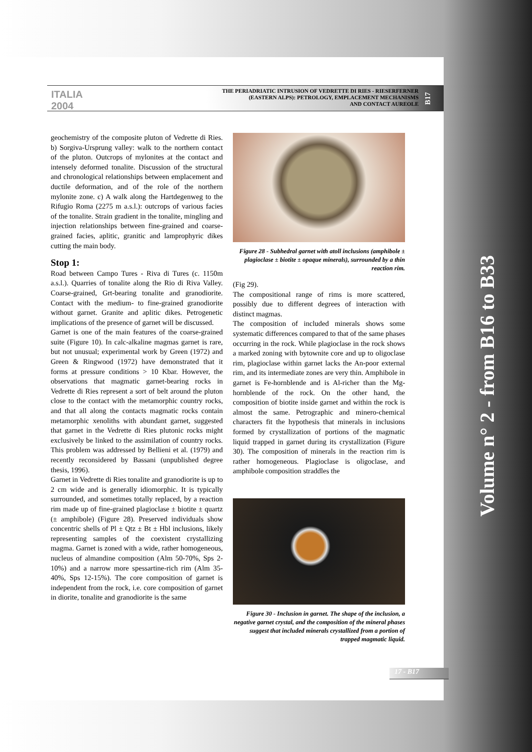Volume n° 2 - from B16 to B33
ITALIA 2004
THE PERIADRIATIC INTRUSION OF VEDRETTE DI RIES - RIESERFERNER
(EASTERN ALPS): PETROLOGY, EMPLACEMENT MECHANISMS
AND CONTACT AUREOLE
B17
geochemistry of the composite pluton of Vedrette di Ries. b) Sorgiva-Ursprung valley: walk to the northern contact of the pluton. Outcrops of mylonites at the contact and intensely deformed tonalite. Discussion of the structural and chronological relationships between emplacement and ductile deformation, and of the role of the northern mylonite zone. c) A walk along the Hartdegenweg to the Rifugio Roma (2275 m a.s.l.): outcrops of various facies of the tonalite. Strain gradient in the tonalite, mingling and injection relationships between fine-grained and coarse-grained facies, aplitic, granitic and lamprophyric dikes cutting the main body.
Stop 1:
Road between Campo Tures - Riva di Tures (c. 1150m a.s.l.). Quarries of tonalite along the Rio di Riva Valley. Coarse-grained, Grt-bearing tonalite and granodiorite. Contact with the medium- to fine-grained granodiorite without garnet. Granite and aplitic dikes. Petrogenetic implications of the presence of garnet will be discussed.
Garnet is one of the main features of the coarse-grained suite (Figure 10). In calc-alkaline magmas garnet is rare, but not unusual; experimental work by Green (1972) and Green & Ringwood (1972) have demonstrated that it forms at pressure conditions > 10 Kbar. However, the observations that magmatic garnet-bearing rocks in Vedrette di Ries represent a sort of belt around the pluton close to the contact with the metamorphic country rocks, and that all along the contacts magmatic rocks contain metamorphic xenoliths with abundant garnet, suggested that garnet in the Vedrette di Ries plutonic rocks might exclusively be linked to the assimilation of country rocks. This problem was addressed by Bellieni et al. (1979) and recently reconsidered by Bassani (unpublished degree thesis, 1996).
Garnet in Vedrette di Ries tonalite and granodiorite is up to 2 cm wide and is generally idiomorphic. It is typically surrounded, and sometimes totally replaced, by a reaction rim made up of fine-grained plagioclase ± biotite ± quartz (± amphibole) (Figure 28). Preserved individuals show concentric shells of Pl ± Qtz ± Bt ± Hbl inclusions, likely representing samples of the coexistent crystallizing magma. Garnet is zoned with a wide, rather homogeneous, nucleus of almandine composition (Alm 50-70%, Sps 2-10%) and a narrow more spessartine-rich rim (Alm 35-40%, Sps 12-15%). The core composition of garnet is independent from the rock, i.e. core composition of garnet in diorite, tonalite and granodiorite is the same
Figure 28 - Subhedral garnet with atoll inclusions (amphibole ± plagioclase ± biotite ± opaque minerals), surrounded by a thin reaction rim.
(Fig 29).
The compositional range of rims is more scattered, possibly due to different degrees of interaction with distinct magmas.
The composition of included minerals shows some systematic differences compared to that of the same phases occurring in the rock. While plagioclase in the rock shows a marked zoning with bytownite core and up to oligoclase rim, plagioclase within garnet lacks the An-poor external rim, and its intermediate zones are very thin. Amphibole in garnet is Fe-hornblende and is Al-richer than the Mg-hornblende of the rock. On the other hand, the composition of biotite inside garnet and within the rock is almost the same. Petrographic and minero-chemical characters fit the hypothesis that minerals in inclusions formed by crystallization of portions of the magmatic liquid trapped in garnet during its crystallization (Figure 30). The composition of minerals in the reaction rim is rather homogeneous. Plagioclase is oligoclase, and amphibole composition straddles the
Figure 30 - Inclusion in garnet. The shape of the inclusion, a negative garnet crystal, and the composition of the mineral phases suggest that included minerals crystallized from a portion of trapped magmatic liquid.
17 - B17